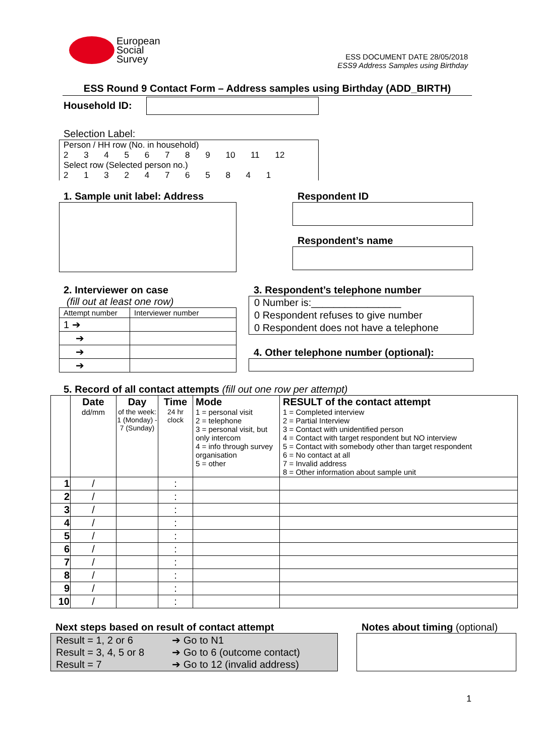European
Social
Survey
ESS DOCUMENT DATE 28/05/2018
ESS9 Address Samples using Birthday
ESS Round 9 Contact Form – Address samples using Birthday (ADD_BIRTH)
Household ID:
Selection Label:
| Person / HH row (No. in household) 2 3 4 5 6 7 8 9 10 11 12 Select row (Selected person no.) 2 1 3 2 4 7 6 5 8 4 1 |
1. Sample unit label: Address Respondent ID
Respondent’s name
2. Interviewer on case
(fill out at least one row)
| Attempt number | Interviewer number |
| 1 ➔ | |
| ➔ | |
| ➔ | |
| ➔ | |
3. Respondent’s telephone number
0 Number is:________________
0 Respondent refuses to give number
0 Respondent does not have a telephone
4. Other telephone number (optional):
5. Record of all contact attempts (fill out one row per attempt)
| | Date dd/mm | Day of the week: 1 (Monday) - 7 (Sunday) | Time 24 hr clock | Mode 1 = personal visit 2 = telephone 3 = personal visit, but only intercom 4 = info through survey organisation 5 = other | RESULT of the contact attempt 1 = Completed interview 2 = Partial Interview 3 = Contact with unidentified person 4 = Contact with target respondent but NO interview 5 = Contact with somebody other than target respondent 6 = No contact at all 7 = Invalid address 8 = Other information about sample unit |
| 1 | / | | : | | |
| 2 | / | | : | | |
| 3 | / | | : | | |
| 4 | / | | : | | |
| 5 | / | | : | | |
| 6 | / | | : | | |
| 7 | / | | : | | |
| 8 | / | | : | | |
| 9 | / | | : | | |
| 10 | / | | : | | |
Next steps based on result of contact attempt
| Result = 1, 2 or 6 Result = 3, 4, 5 or 8 Result = 7 | ➔ Go to N1 ➔ Go to 6 (outcome contact) ➔ Go to 12 (invalid address) |
Notes about timing (optional)
1